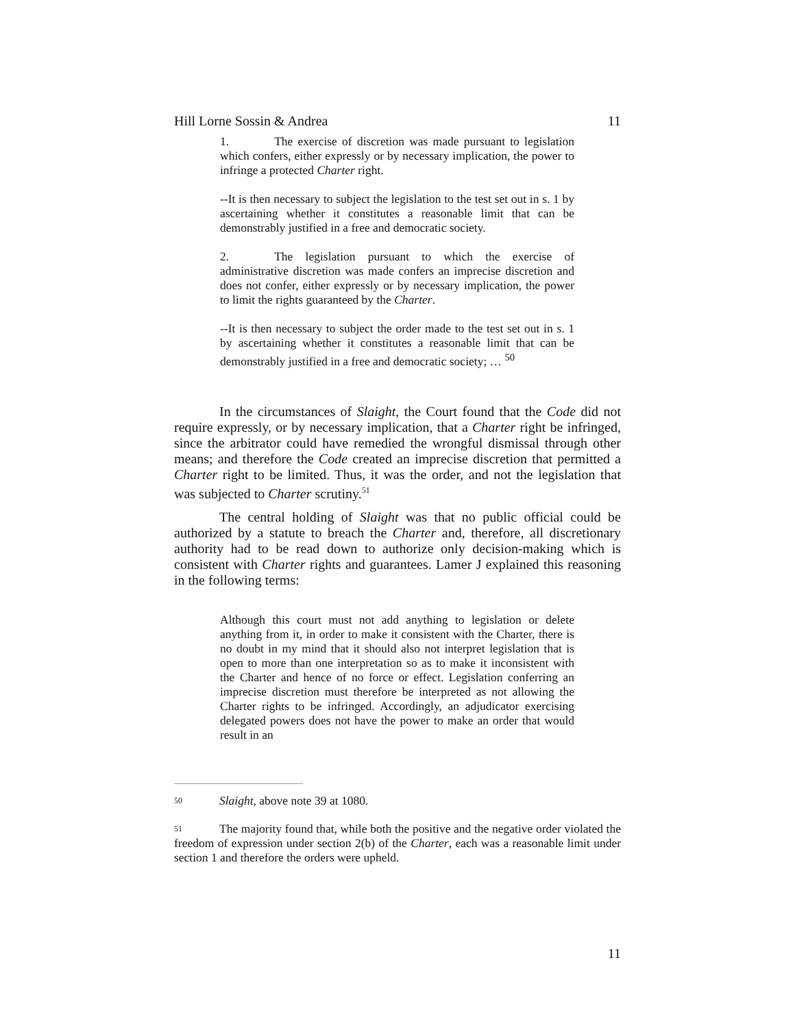Hill Lorne Sossin & Andrea 11
1. The exercise of discretion was made pursuant to legislation which confers, either expressly or by necessary implication, the power to infringe a protected Charter right.
--It is then necessary to subject the legislation to the test set out in s. 1 by ascertaining whether it constitutes a reasonable limit that can be demonstrably justified in a free and democratic society.
2. The legislation pursuant to which the exercise of administrative discretion was made confers an imprecise discretion and does not confer, either expressly or by necessary implication, the power to limit the rights guaranteed by the Charter.
--It is then necessary to subject the order made to the test set out in s. 1 by ascertaining whether it constitutes a reasonable limit that can be demonstrably justified in a free and democratic society; … <sup>50</sup>
In the circumstances of Slaight, the Court found that the Code did not require expressly, or by necessary implication, that a Charter right be infringed, since the arbitrator could have remedied the wrongful dismissal through other means; and therefore the Code created an imprecise discretion that permitted a Charter right to be limited. Thus, it was the order, and not the legislation that was subjected to Charter scrutiny.<sup>51</sup>
The central holding of Slaight was that no public official could be authorized by a statute to breach the Charter and, therefore, all discretionary authority had to be read down to authorize only decision-making which is consistent with Charter rights and guarantees. Lamer J explained this reasoning in the following terms:
Although this court must not add anything to legislation or delete anything from it, in order to make it consistent with the Charter, there is no doubt in my mind that it should also not interpret legislation that is open to more than one interpretation so as to make it inconsistent with the Charter and hence of no force or effect. Legislation conferring an imprecise discretion must therefore be interpreted as not allowing the Charter rights to be infringed. Accordingly, an adjudicator exercising delegated powers does not have the power to make an order that would result in an
50 Slaight, above note 39 at 1080.
51 The majority found that, while both the positive and the negative order violated the freedom of expression under section 2(b) of the Charter, each was a reasonable limit under section 1 and therefore the orders were upheld.
11